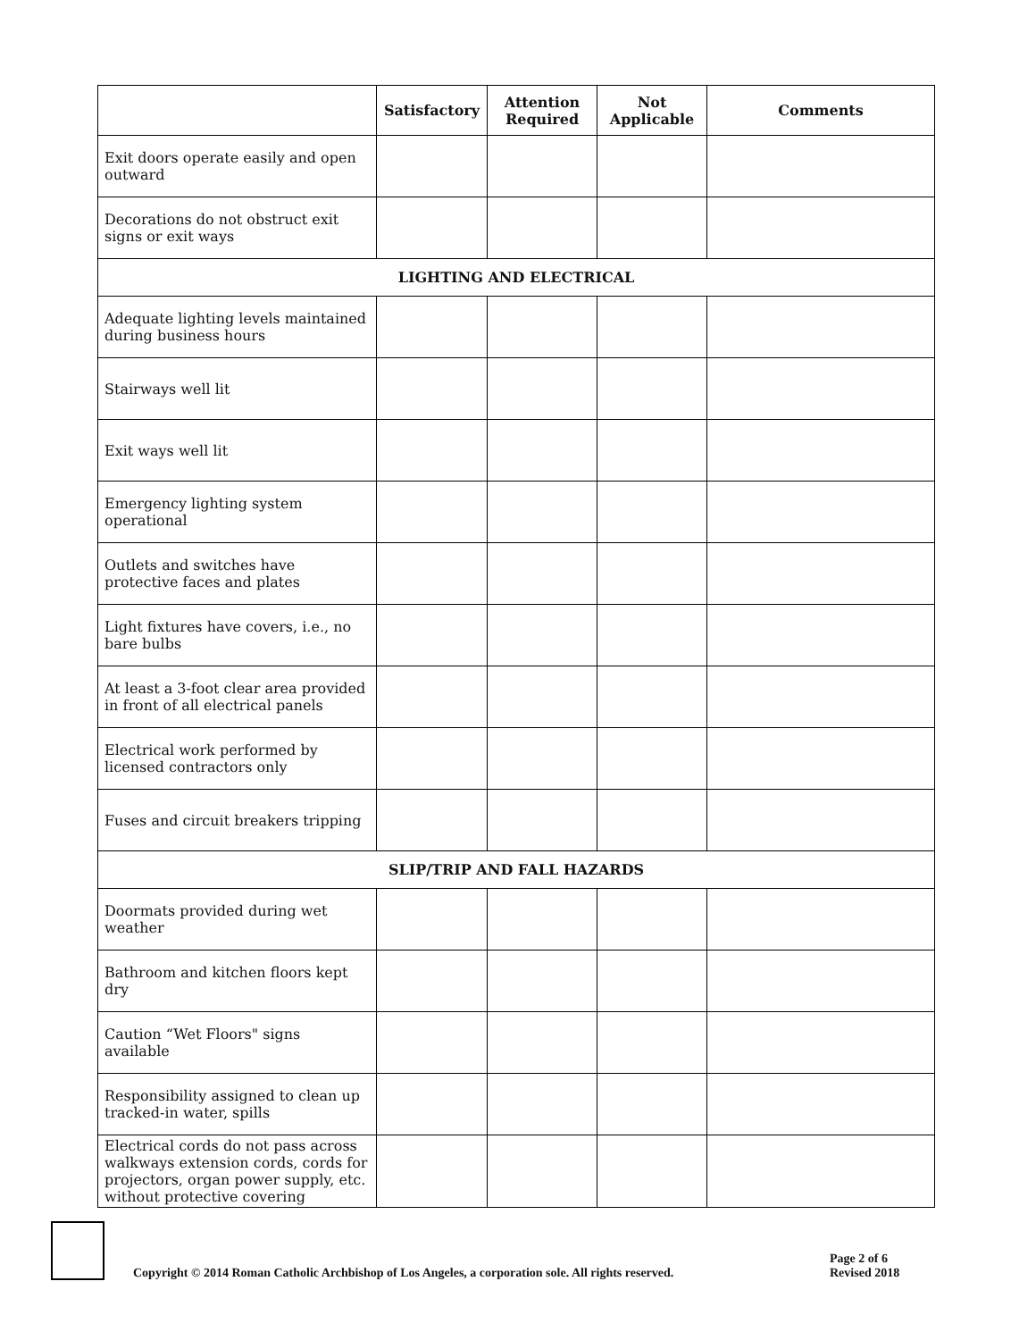| | Satisfactory | Attention Required | Not Applicable | Comments |
| --- | --- | --- | --- | --- |
| Exit doors operate easily and open outward | | | | |
| Decorations do not obstruct exit signs or exit ways | | | | |
| LIGHTING AND ELECTRICAL | | | | |
| Adequate lighting levels maintained during business hours | | | | |
| Stairways well lit | | | | |
| Exit ways well lit | | | | |
| Emergency lighting system operational | | | | |
| Outlets and switches have protective faces and plates | | | | |
| Light fixtures have covers, i.e., no bare bulbs | | | | |
| At least a 3-foot clear area provided in front of all electrical panels | | | | |
| Electrical work performed by licensed contractors only | | | | |
| Fuses and circuit breakers tripping | | | | |
| SLIP/TRIP AND FALL HAZARDS | | | | |
| Doormats provided during wet weather | | | | |
| Bathroom and kitchen floors kept dry | | | | |
| Caution “Wet Floors" signs available | | | | |
| Responsibility assigned to clean up tracked-in water, spills | | | | |
| Electrical cords do not pass across walkways extension cords, cords for projectors, organ power supply, etc. without protective covering | | | | |
Copyright © 2014 Roman Catholic Archbishop of Los Angeles, a corporation sole. All rights reserved.
Page 2 of 6
Revised 2018